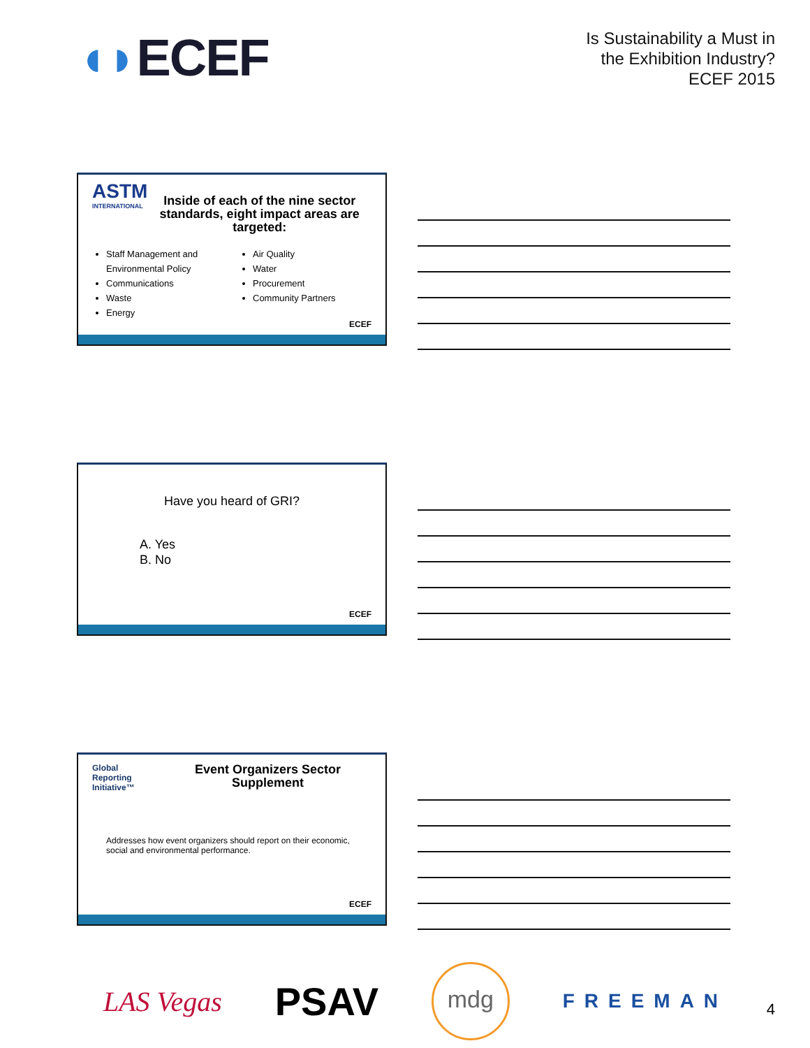◖◗ECEF
Is Sustainability a Must in
the Exhibition Industry?
ECEF 2015
ASTM
INTERNATIONAL
Inside of each of the nine sector standards, eight impact areas are targeted:
Staff Management and Environmental Policy
Communications
Waste
Energy
Air Quality
Water
Procurement
Community Partners
ECEF
Have you heard of GRI?
A. Yes
B. No
ECEF
Global
Reporting
Initiative™
Event Organizers Sector Supplement
Addresses how event organizers should report on their economic, social and environmental performance.
ECEF
LAS Vegas
PSAV
mdg
FREEMAN
4